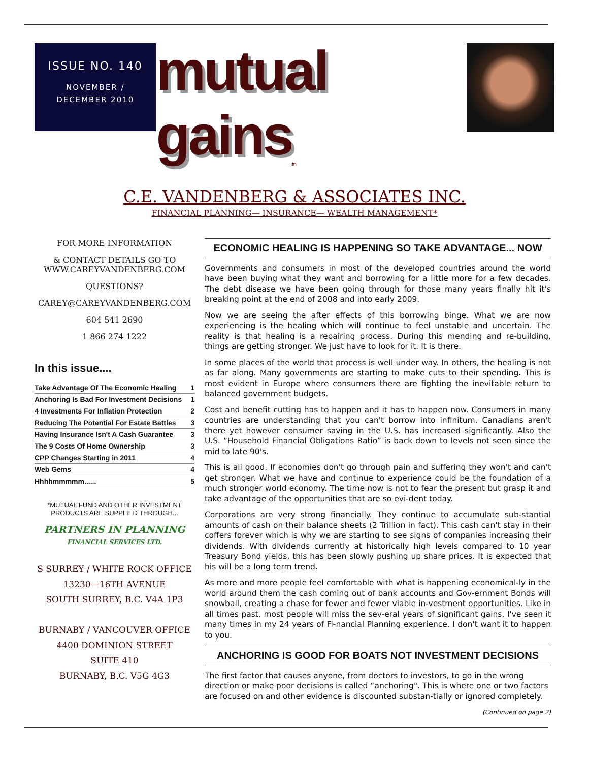ISSUE NO. 140
NOVEMBER /
DECEMBER 2010
mutual gains<sub>tm</sub>
C.E. VANDENBERG & ASSOCIATES INC.
FINANCIAL PLANNING— INSURANCE— WEALTH MANAGEMENT*
FOR MORE INFORMATION
& CONTACT DETAILS GO TO WWW.CAREYVANDENBERG.COM
QUESTIONS?
CAREY@CAREYVANDENBERG.COM
604 541 2690
1 866 274 1222
In this issue....
| Take Advantage Of The Economic Healing | 1 |
| Anchoring Is Bad For Investment Decisions | 1 |
| 4 Investments For Inflation Protection | 2 |
| Reducing The Potential For Estate Battles | 3 |
| Having Insurance Isn't A Cash Guarantee | 3 |
| The 9 Costs Of Home Ownership | 3 |
| CPP Changes Starting in 2011 | 4 |
| Web Gems | 4 |
| Hhhhmmmmm...... | 5 |
*MUTUAL FUND AND OTHER INVESTMENT PRODUCTS ARE SUPPLIED THROUGH...
PARTNERS IN PLANNING
FINANCIAL SERVICES LTD.
S SURREY / WHITE ROCK OFFICE
13230—16TH AVENUE
SOUTH SURREY, B.C. V4A 1P3
BURNABY / VANCOUVER OFFICE
4400 DOMINION STREET
SUITE 410
BURNABY, B.C. V5G 4G3
ECONOMIC HEALING IS HAPPENING SO TAKE ADVANTAGE... NOW
Governments and consumers in most of the developed countries around the world have been buying what they want and borrowing for a little more for a few decades. The debt disease we have been going through for those many years finally hit it's breaking point at the end of 2008 and into early 2009.
Now we are seeing the after effects of this borrowing binge. What we are now experiencing is the healing which will continue to feel unstable and uncertain. The reality is that healing is a repairing process. During this mending and re-building, things are getting stronger. We just have to look for it. It is there.
In some places of the world that process is well under way. In others, the healing is not as far along. Many governments are starting to make cuts to their spending. This is most evident in Europe where consumers there are fighting the inevitable return to balanced government budgets.
Cost and benefit cutting has to happen and it has to happen now. Consumers in many countries are understanding that you can't borrow into infinitum. Canadians aren't there yet however consumer saving in the U.S. has increased significantly. Also the U.S. “Household Financial Obligations Ratio” is back down to levels not seen since the mid to late 90's.
This is all good. If economies don't go through pain and suffering they won't and can't get stronger. What we have and continue to experience could be the foundation of a much stronger world economy. The time now is not to fear the present but grasp it and take advantage of the opportunities that are so evi-dent today.
Corporations are very strong financially. They continue to accumulate sub-stantial amounts of cash on their balance sheets (2 Trillion in fact). This cash can't stay in their coffers forever which is why we are starting to see signs of companies increasing their dividends. With dividends currently at historically high levels compared to 10 year Treasury Bond yields, this has been slowly pushing up share prices. It is expected that his will be a long term trend.
As more and more people feel comfortable with what is happening economical-ly in the world around them the cash coming out of bank accounts and Gov-ernment Bonds will snowball, creating a chase for fewer and fewer viable in-vestment opportunities. Like in all times past, most people will miss the sev-eral years of significant gains. I've seen it many times in my 24 years of Fi-nancial Planning experience. I don't want it to happen to you.
ANCHORING IS GOOD FOR BOATS NOT INVESTMENT DECISIONS
The first factor that causes anyone, from doctors to investors, to go in the wrong direction or make poor decisions is called “anchoring". This is where one or two factors are focused on and other evidence is discounted substan-tially or ignored completely.
(Continued on page 2)